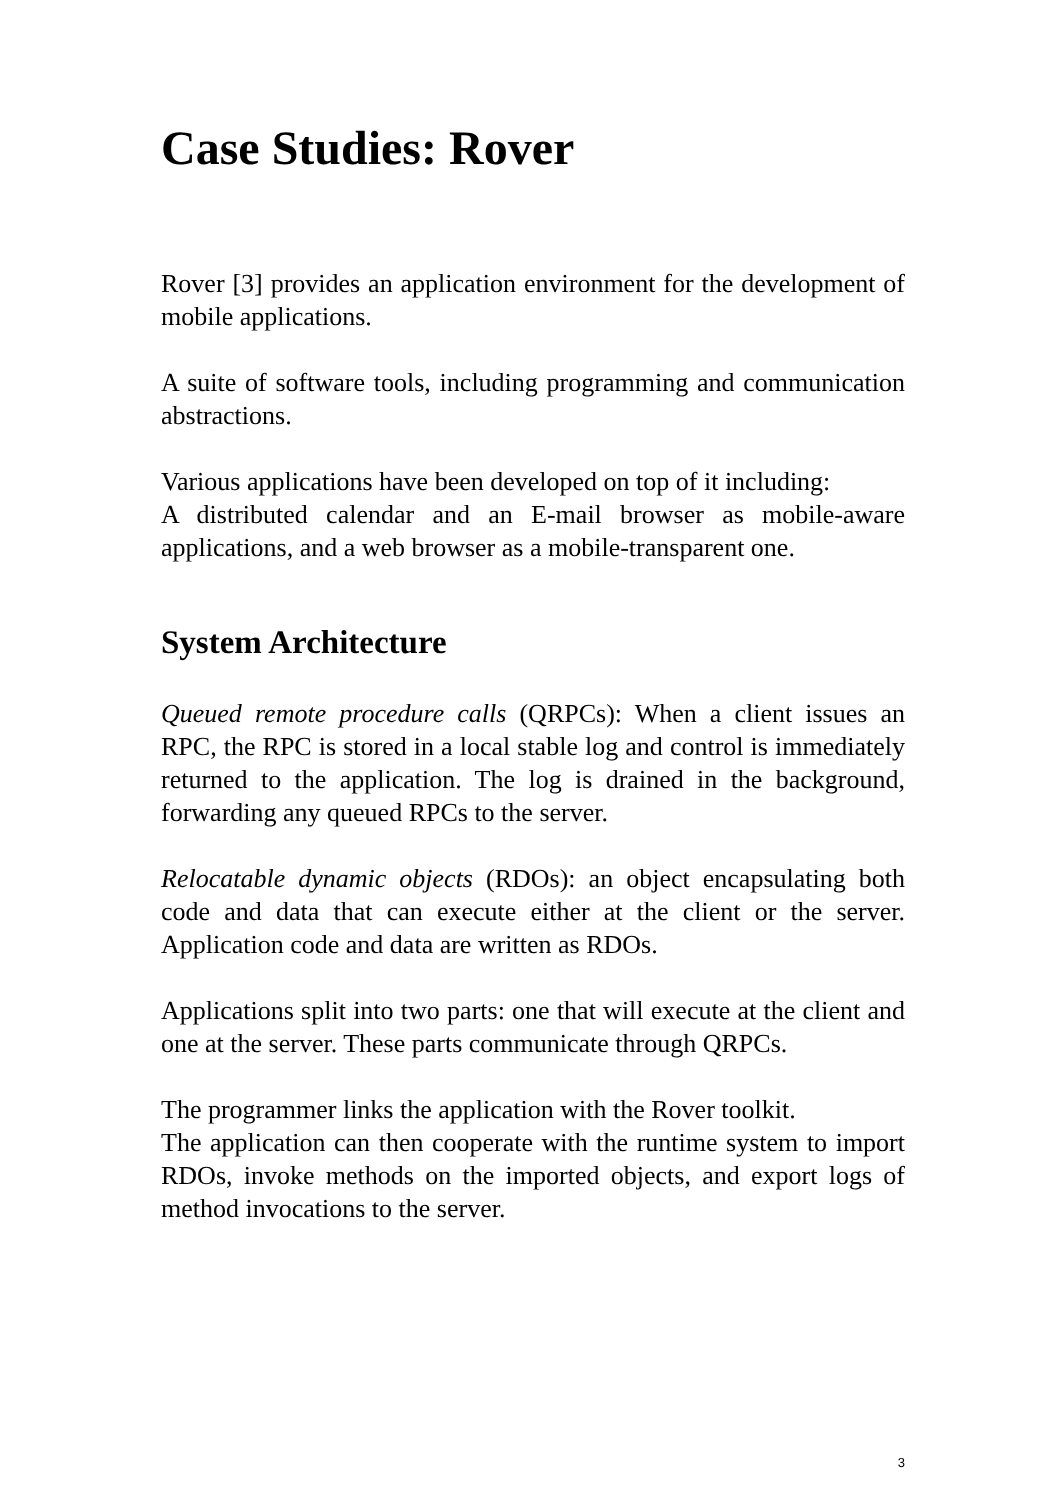Case Studies: Rover
Rover [3] provides an application environment for the development of mobile applications.
A suite of software tools, including programming and communication abstractions.
Various applications have been developed on top of it including:
A distributed calendar and an E-mail browser as mobile-aware applications, and a web browser as a mobile-transparent one.
System Architecture
Queued remote procedure calls (QRPCs): When a client issues an RPC, the RPC is stored in a local stable log and control is immediately returned to the application. The log is drained in the background, forwarding any queued RPCs to the server.
Relocatable dynamic objects (RDOs): an object encapsulating both code and data that can execute either at the client or the server. Application code and data are written as RDOs.
Applications split into two parts: one that will execute at the client and one at the server. These parts communicate through QRPCs.
The programmer links the application with the Rover toolkit.
The application can then cooperate with the runtime system to import RDOs, invoke methods on the imported objects, and export logs of method invocations to the server.
3